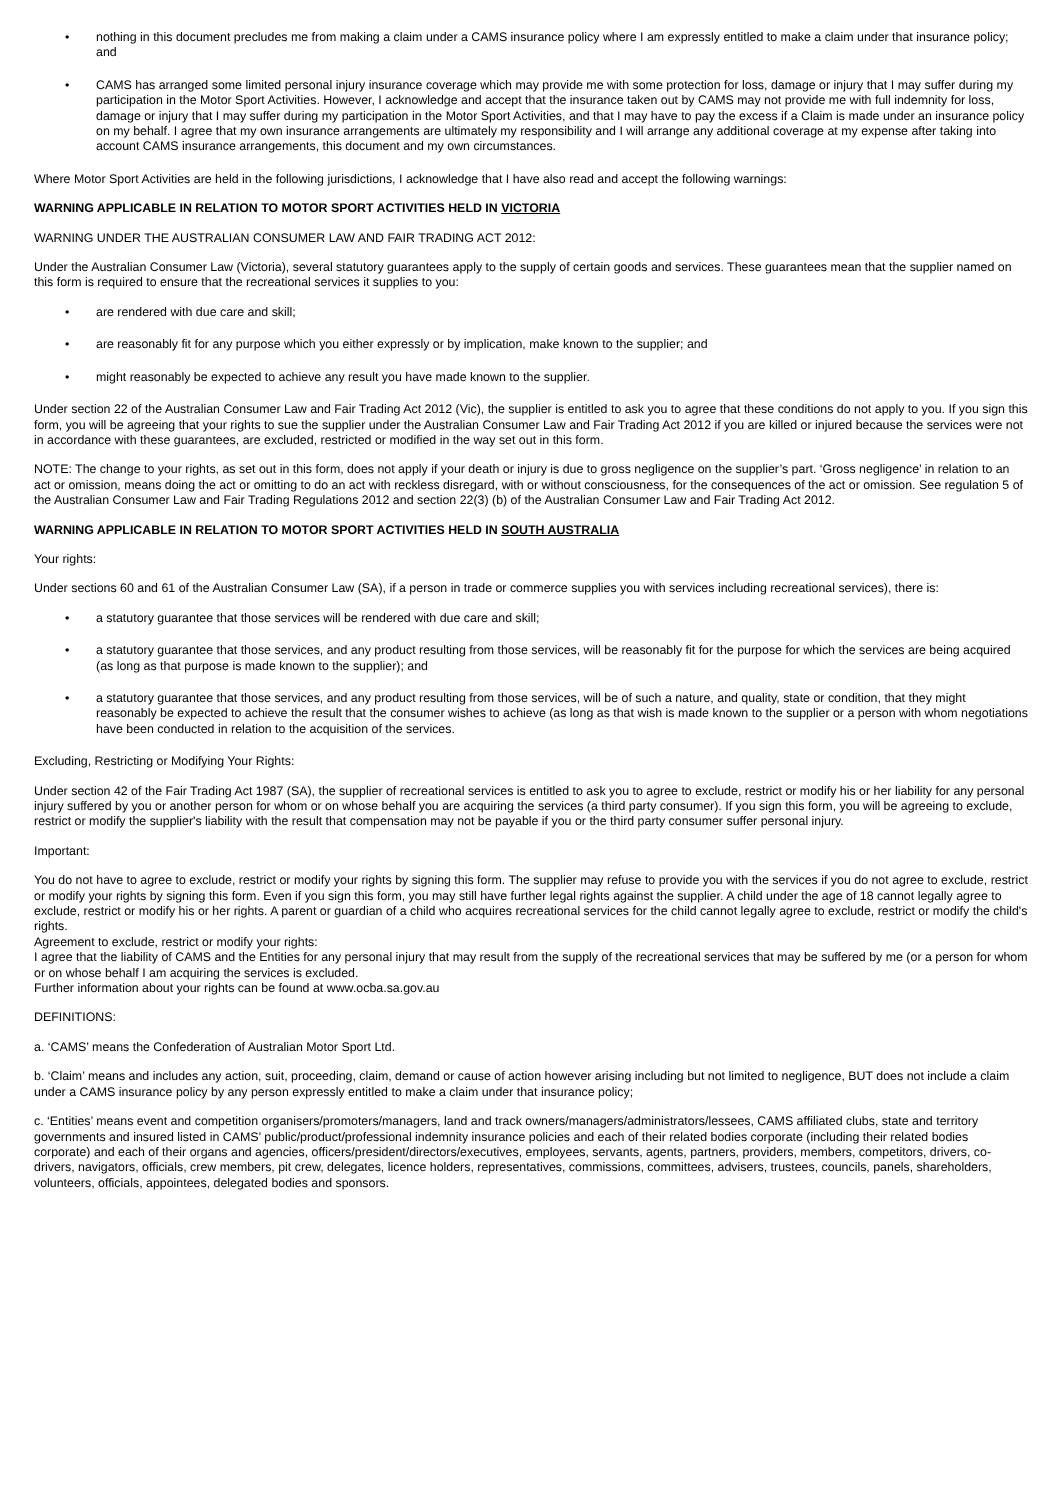• nothing in this document precludes me from making a claim under a CAMS insurance policy where I am expressly entitled to make a claim under that insurance policy; and
• CAMS has arranged some limited personal injury insurance coverage which may provide me with some protection for loss, damage or injury that I may suffer during my participation in the Motor Sport Activities. However, I acknowledge and accept that the insurance taken out by CAMS may not provide me with full indemnity for loss, damage or injury that I may suffer during my participation in the Motor Sport Activities, and that I may have to pay the excess if a Claim is made under an insurance policy on my behalf. I agree that my own insurance arrangements are ultimately my responsibility and I will arrange any additional coverage at my expense after taking into account CAMS insurance arrangements, this document and my own circumstances.
Where Motor Sport Activities are held in the following jurisdictions, I acknowledge that I have also read and accept the following warnings:
WARNING APPLICABLE IN RELATION TO MOTOR SPORT ACTIVITIES HELD IN VICTORIA
WARNING UNDER THE AUSTRALIAN CONSUMER LAW AND FAIR TRADING ACT 2012:
Under the Australian Consumer Law (Victoria), several statutory guarantees apply to the supply of certain goods and services. These guarantees mean that the supplier named on this form is required to ensure that the recreational services it supplies to you:
• are rendered with due care and skill;
• are reasonably fit for any purpose which you either expressly or by implication, make known to the supplier; and
• might reasonably be expected to achieve any result you have made known to the supplier.
Under section 22 of the Australian Consumer Law and Fair Trading Act 2012 (Vic), the supplier is entitled to ask you to agree that these conditions do not apply to you. If you sign this form, you will be agreeing that your rights to sue the supplier under the Australian Consumer Law and Fair Trading Act 2012 if you are killed or injured because the services were not in accordance with these guarantees, are excluded, restricted or modified in the way set out in this form.
NOTE: The change to your rights, as set out in this form, does not apply if your death or injury is due to gross negligence on the supplier’s part. ‘Gross negligence’ in relation to an act or omission, means doing the act or omitting to do an act with reckless disregard, with or without consciousness, for the consequences of the act or omission. See regulation 5 of the Australian Consumer Law and Fair Trading Regulations 2012 and section 22(3) (b) of the Australian Consumer Law and Fair Trading Act 2012.
WARNING APPLICABLE IN RELATION TO MOTOR SPORT ACTIVITIES HELD IN SOUTH AUSTRALIA
Your rights:
Under sections 60 and 61 of the Australian Consumer Law (SA), if a person in trade or commerce supplies you with services including recreational services), there is:
• a statutory guarantee that those services will be rendered with due care and skill;
• a statutory guarantee that those services, and any product resulting from those services, will be reasonably fit for the purpose for which the services are being acquired (as long as that purpose is made known to the supplier); and
• a statutory guarantee that those services, and any product resulting from those services, will be of such a nature, and quality, state or condition, that they might reasonably be expected to achieve the result that the consumer wishes to achieve (as long as that wish is made known to the supplier or a person with whom negotiations have been conducted in relation to the acquisition of the services.
Excluding, Restricting or Modifying Your Rights:
Under section 42 of the Fair Trading Act 1987 (SA), the supplier of recreational services is entitled to ask you to agree to exclude, restrict or modify his or her liability for any personal injury suffered by you or another person for whom or on whose behalf you are acquiring the services (a third party consumer). If you sign this form, you will be agreeing to exclude, restrict or modify the supplier's liability with the result that compensation may not be payable if you or the third party consumer suffer personal injury.
Important:
You do not have to agree to exclude, restrict or modify your rights by signing this form. The supplier may refuse to provide you with the services if you do not agree to exclude, restrict or modify your rights by signing this form. Even if you sign this form, you may still have further legal rights against the supplier. A child under the age of 18 cannot legally agree to exclude, restrict or modify his or her rights. A parent or guardian of a child who acquires recreational services for the child cannot legally agree to exclude, restrict or modify the child's rights.
Agreement to exclude, restrict or modify your rights:
I agree that the liability of CAMS and the Entities for any personal injury that may result from the supply of the recreational services that may be suffered by me (or a person for whom or on whose behalf I am acquiring the services is excluded.
Further information about your rights can be found at www.ocba.sa.gov.au
DEFINITIONS:
a. ‘CAMS’ means the Confederation of Australian Motor Sport Ltd.
b. ‘Claim’ means and includes any action, suit, proceeding, claim, demand or cause of action however arising including but not limited to negligence, BUT does not include a claim under a CAMS insurance policy by any person expressly entitled to make a claim under that insurance policy;
c. ‘Entities’ means event and competition organisers/promoters/managers, land and track owners/managers/administrators/lessees, CAMS affiliated clubs, state and territory governments and insured listed in CAMS’ public/product/professional indemnity insurance policies and each of their related bodies corporate (including their related bodies corporate) and each of their organs and agencies, officers/president/directors/executives, employees, servants, agents, partners, providers, members, competitors, drivers, co-drivers, navigators, officials, crew members, pit crew, delegates, licence holders, representatives, commissions, committees, advisers, trustees, councils, panels, shareholders, volunteers, officials, appointees, delegated bodies and sponsors.